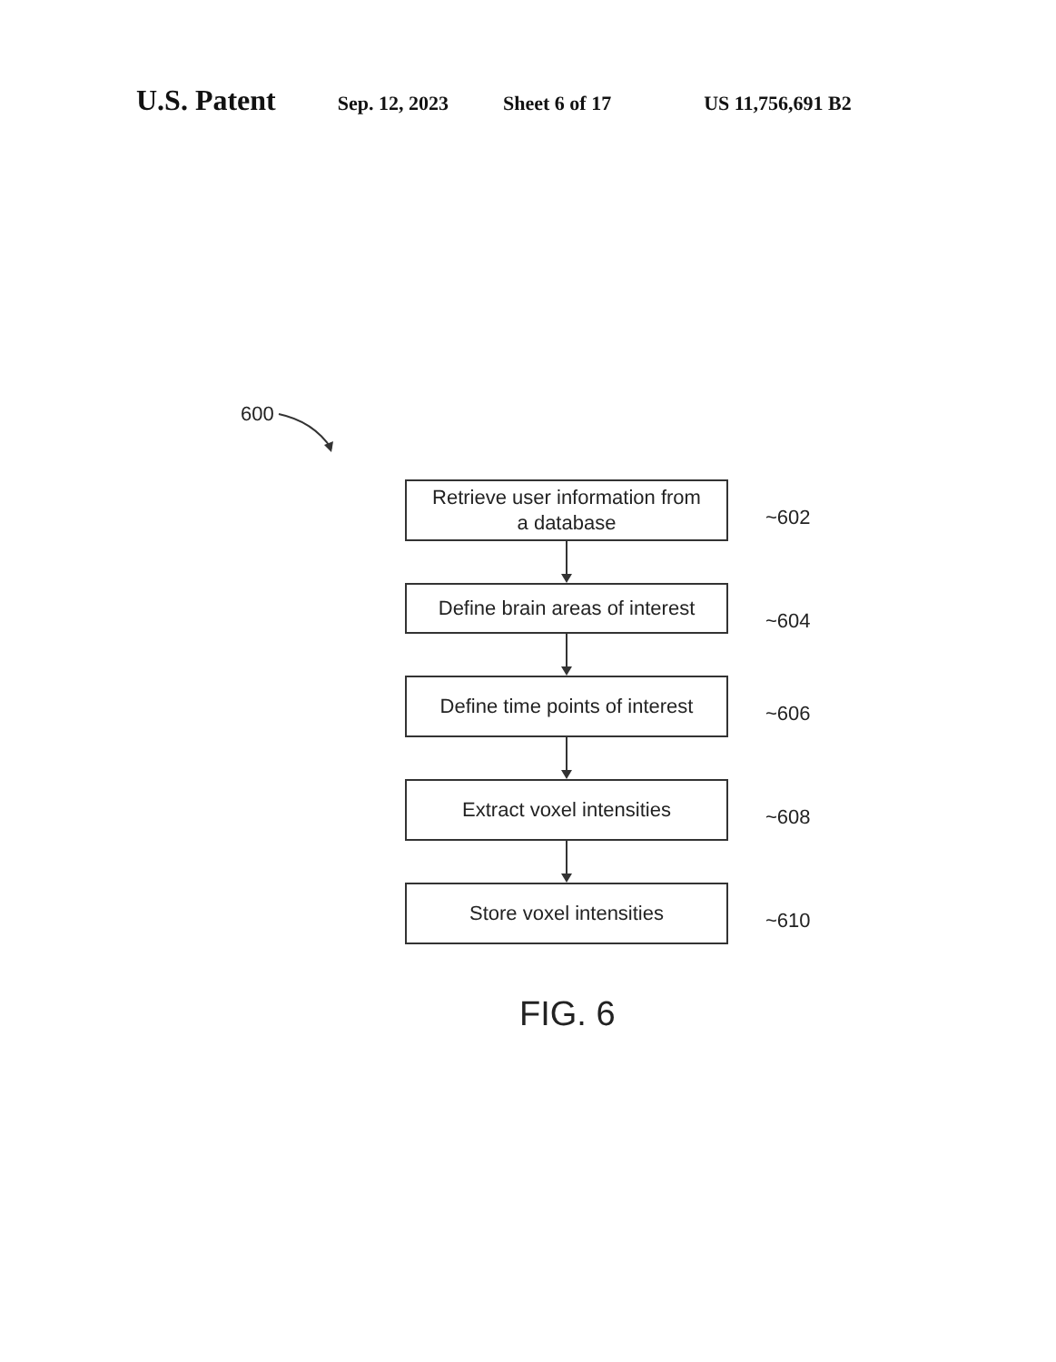U.S. Patent Sep. 12, 2023 Sheet 6 of 17 US 11,756,691 B2
600
Retrieve user information from
a database
~602
Define brain areas of interest
~604
Define time points of interest
~606
Extract voxel intensities
~608
Store voxel intensities
~610
FIG. 6